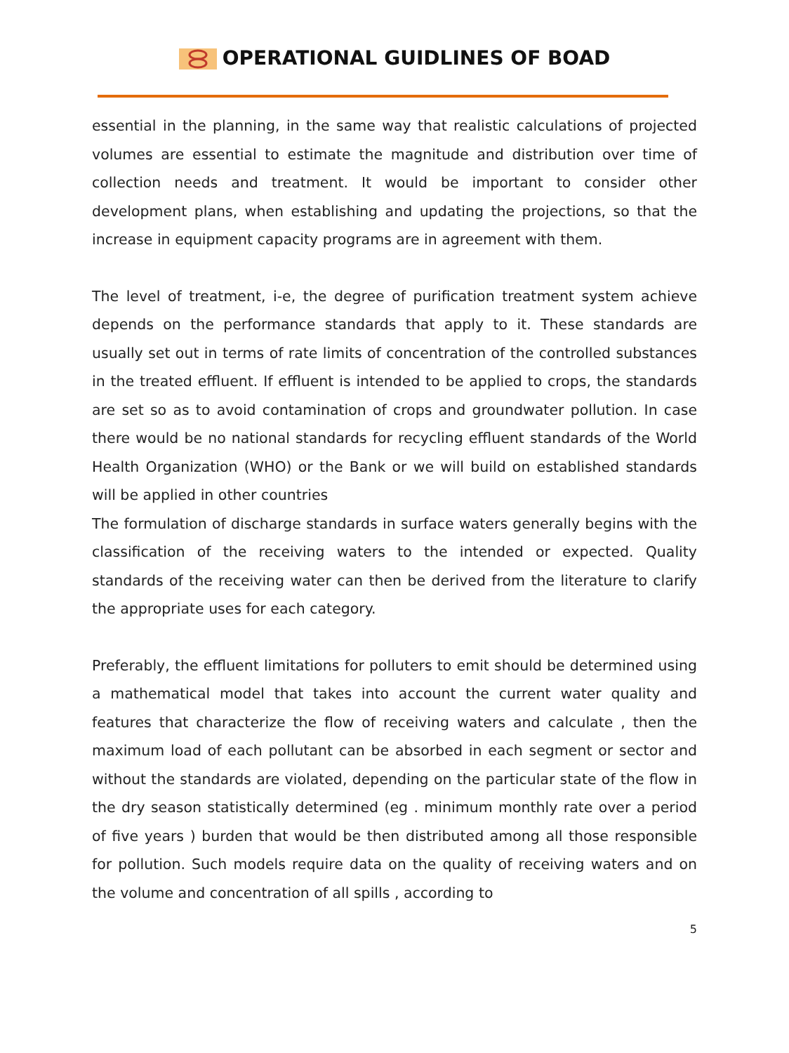OPERATIONAL GUIDLINES OF BOAD
essential in the planning, in the same way that realistic calculations of projected volumes are essential to estimate the magnitude and distribution over time of collection needs and treatment. It would be important to consider other development plans, when establishing and updating the projections, so that the increase in equipment capacity programs are in agreement with them.
The level of treatment, i-e, the degree of purification treatment system achieve depends on the performance standards that apply to it. These standards are usually set out in terms of rate limits of concentration of the controlled substances in the treated effluent. If effluent is intended to be applied to crops, the standards are set so as to avoid contamination of crops and groundwater pollution. In case there would be no national standards for recycling effluent standards of the World Health Organization (WHO) or the Bank or we will build on established standards will be applied in other countries
The formulation of discharge standards in surface waters generally begins with the classification of the receiving waters to the intended or expected. Quality standards of the receiving water can then be derived from the literature to clarify the appropriate uses for each category.
Preferably, the effluent limitations for polluters to emit should be determined using a mathematical model that takes into account the current water quality and features that characterize the flow of receiving waters and calculate , then the maximum load of each pollutant can be absorbed in each segment or sector and without the standards are violated, depending on the particular state of the flow in the dry season statistically determined (eg . minimum monthly rate over a period of five years ) burden that would be then distributed among all those responsible for pollution. Such models require data on the quality of receiving waters and on the volume and concentration of all spills , according to
5